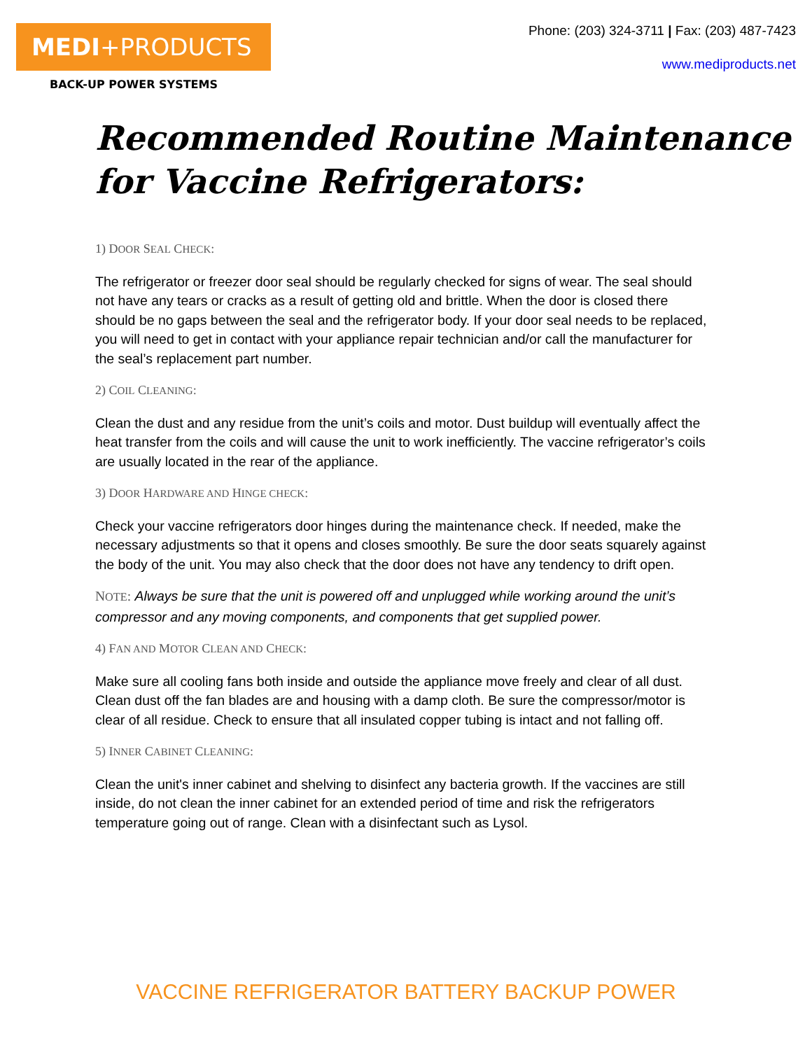MEDI+PRODUCTS
BACK-UP POWER SYSTEMS
Phone: (203) 324-3711 | Fax: (203) 487-7423
www.mediproducts.net
Recommended Routine Maintenance for Vaccine Refrigerators:
1) DOOR SEAL CHECK:
The refrigerator or freezer door seal should be regularly checked for signs of wear. The seal should not have any tears or cracks as a result of getting old and brittle. When the door is closed there should be no gaps between the seal and the refrigerator body. If your door seal needs to be replaced, you will need to get in contact with your appliance repair technician and/or call the manufacturer for the seal’s replacement part number.
2) COIL CLEANING:
Clean the dust and any residue from the unit’s coils and motor. Dust buildup will eventually affect the heat transfer from the coils and will cause the unit to work inefficiently. The vaccine refrigerator’s coils are usually located in the rear of the appliance.
3) DOOR HARDWARE AND HINGE CHECK:
Check your vaccine refrigerators door hinges during the maintenance check. If needed, make the necessary adjustments so that it opens and closes smoothly. Be sure the door seats squarely against the body of the unit. You may also check that the door does not have any tendency to drift open.
NOTE: Always be sure that the unit is powered off and unplugged while working around the unit’s compressor and any moving components, and components that get supplied power.
4) FAN AND MOTOR CLEAN AND CHECK:
Make sure all cooling fans both inside and outside the appliance move freely and clear of all dust. Clean dust off the fan blades are and housing with a damp cloth. Be sure the compressor/motor is clear of all residue. Check to ensure that all insulated copper tubing is intact and not falling off.
5) INNER CABINET CLEANING:
Clean the unit's inner cabinet and shelving to disinfect any bacteria growth. If the vaccines are still inside, do not clean the inner cabinet for an extended period of time and risk the refrigerators temperature going out of range. Clean with a disinfectant such as Lysol.
VACCINE REFRIGERATOR BATTERY BACKUP POWER